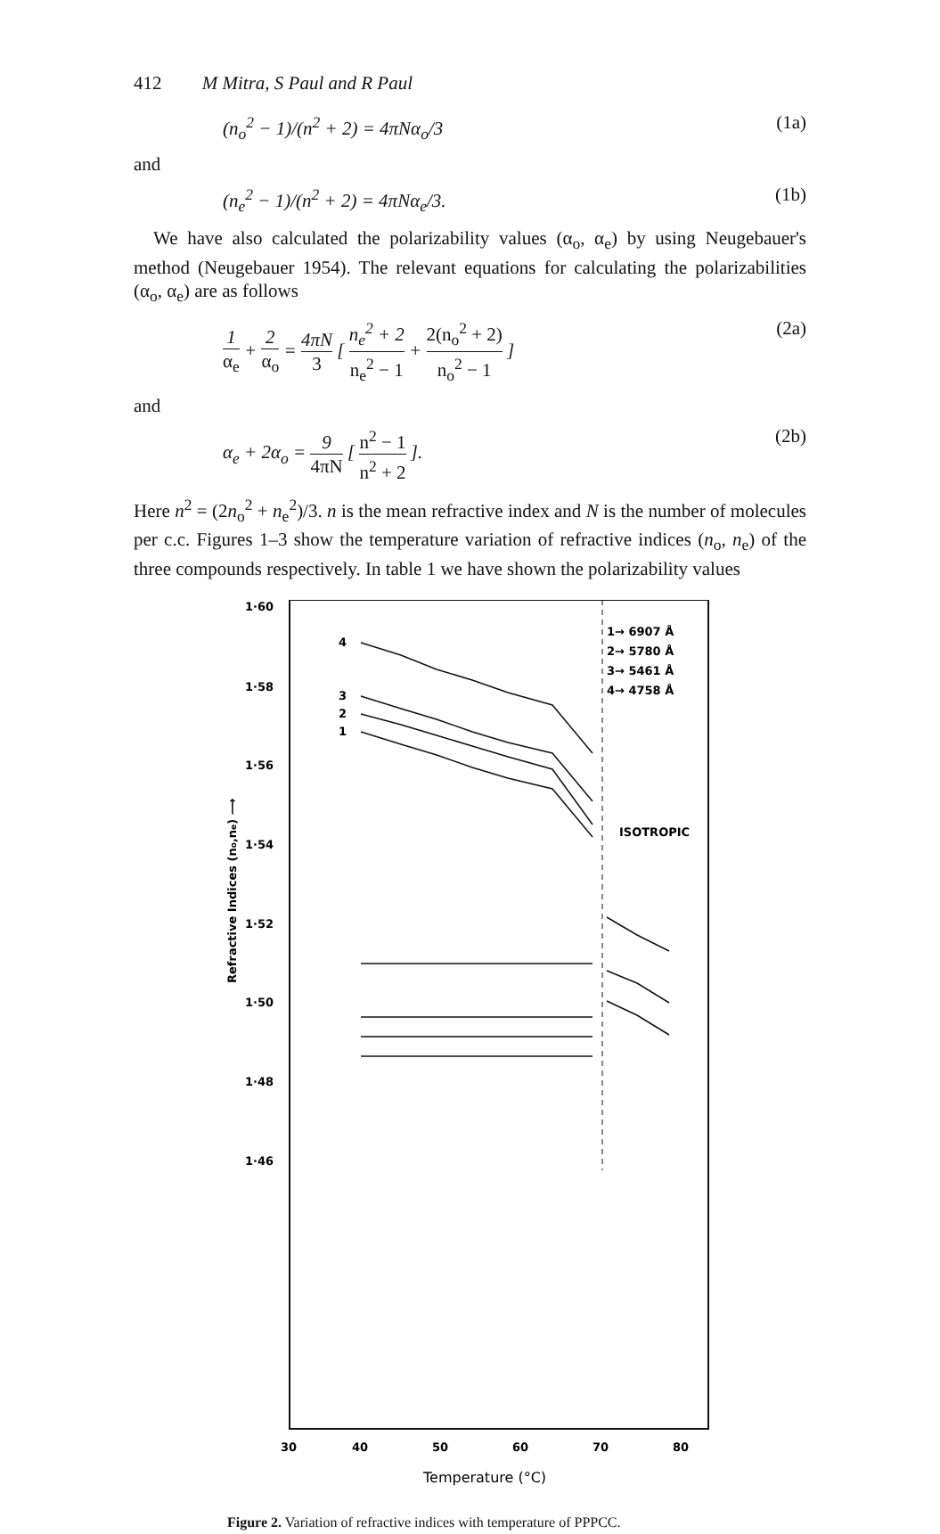412 M Mitra, S Paul and R Paul
(n<sub>o</sub><sup>2</sup> − 1)/(n<sup>2</sup> + 2) = 4πNα<sub>o</sub>/3 (1a)
and
(n<sub>e</sub><sup>2</sup> − 1)/(n<sup>2</sup> + 2) = 4πNα<sub>e</sub>/3. (1b)
We have also calculated the polarizability values (α<sub>o</sub>, α<sub>e</sub>) by using Neugebauer's method (Neugebauer 1954). The relevant equations for calculating the polarizabilities (α<sub>o</sub>, α<sub>e</sub>) are as follows
1 α<sub>e</sub> + 2 α<sub>o</sub> = 4πN 3 [ n<sub>e</sub><sup>2</sup> + 2 n<sub>e</sub><sup>2</sup> − 1 + 2(n<sub>o</sub><sup>2</sup> + 2) n<sub>o</sub><sup>2</sup> − 1 ] (2a)
and
α<sub>e</sub> + 2α<sub>o</sub> = 9 4πN [ n<sup>2</sup> − 1 n<sup>2</sup> + 2 ]. (2b)
Here n<sup>2</sup> = (2n<sub>o</sub><sup>2</sup> + n<sub>e</sub><sup>2</sup>)/3. n is the mean refractive index and N is the number of molecules per c.c. Figures 1–3 show the temperature variation of refractive indices (n<sub>o</sub>, n<sub>e</sub>) of the three compounds respectively. In table 1 we have shown the polarizability values
1·60
1·58
1·56
1·54
1·52
1·50
1·48
1·46
Refractive Indices (no,ne) ⟶
1→ 6907 Å
2→ 5780 Å
3→ 5461 Å
4→ 4758 Å
ISOTROPIC
4
3
2
1
30
40
50
60
70
80
Temperature (°C)
Figure 2. Variation of refractive indices with temperature of PPPCC.